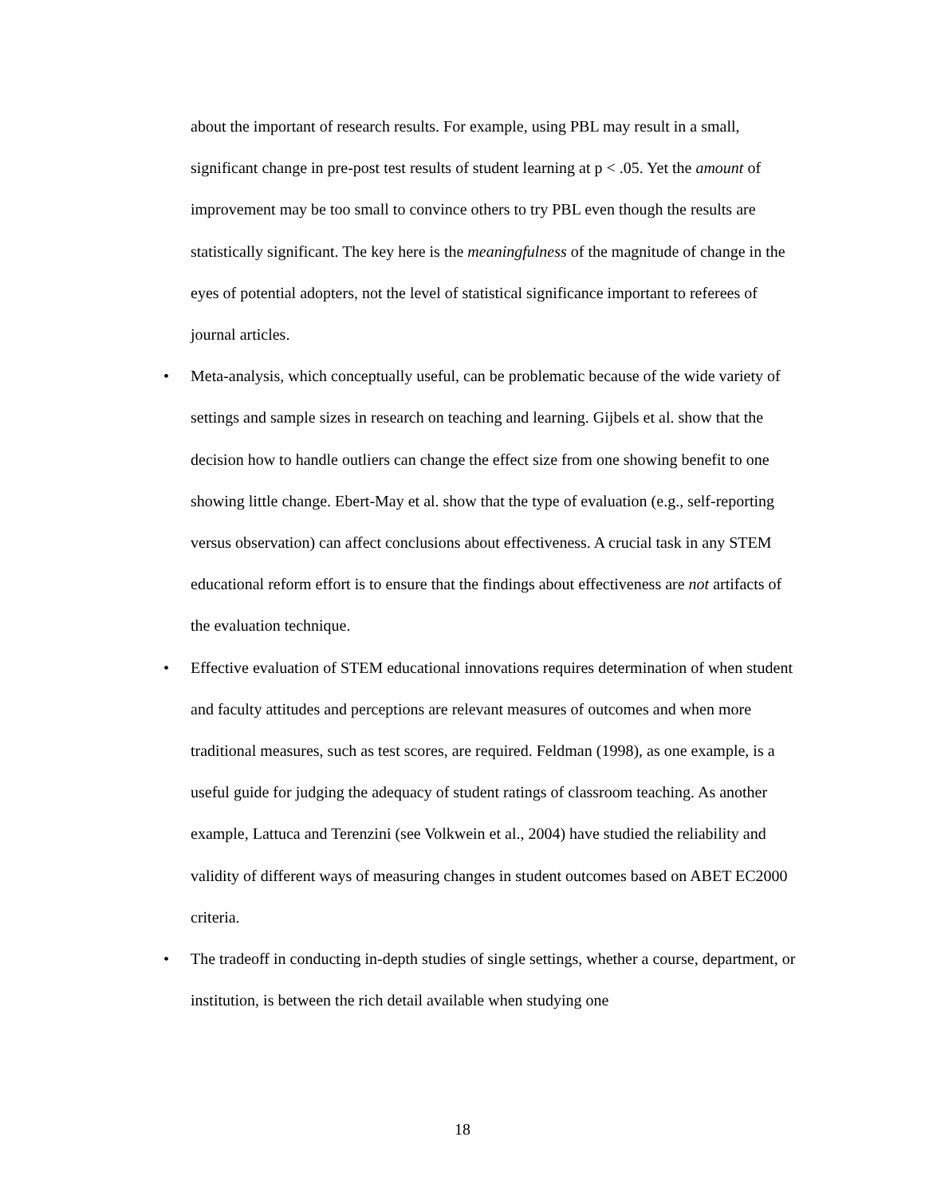about the important of research results. For example, using PBL may result in a small, significant change in pre-post test results of student learning at p < .05. Yet the amount of improvement may be too small to convince others to try PBL even though the results are statistically significant. The key here is the meaningfulness of the magnitude of change in the eyes of potential adopters, not the level of statistical significance important to referees of journal articles.
• Meta-analysis, which conceptually useful, can be problematic because of the wide variety of settings and sample sizes in research on teaching and learning. Gijbels et al. show that the decision how to handle outliers can change the effect size from one showing benefit to one showing little change. Ebert-May et al. show that the type of evaluation (e.g., self-reporting versus observation) can affect conclusions about effectiveness. A crucial task in any STEM educational reform effort is to ensure that the findings about effectiveness are not artifacts of the evaluation technique.
• Effective evaluation of STEM educational innovations requires determination of when student and faculty attitudes and perceptions are relevant measures of outcomes and when more traditional measures, such as test scores, are required. Feldman (1998), as one example, is a useful guide for judging the adequacy of student ratings of classroom teaching. As another example, Lattuca and Terenzini (see Volkwein et al., 2004) have studied the reliability and validity of different ways of measuring changes in student outcomes based on ABET EC2000 criteria.
• The tradeoff in conducting in-depth studies of single settings, whether a course, department, or institution, is between the rich detail available when studying one
18